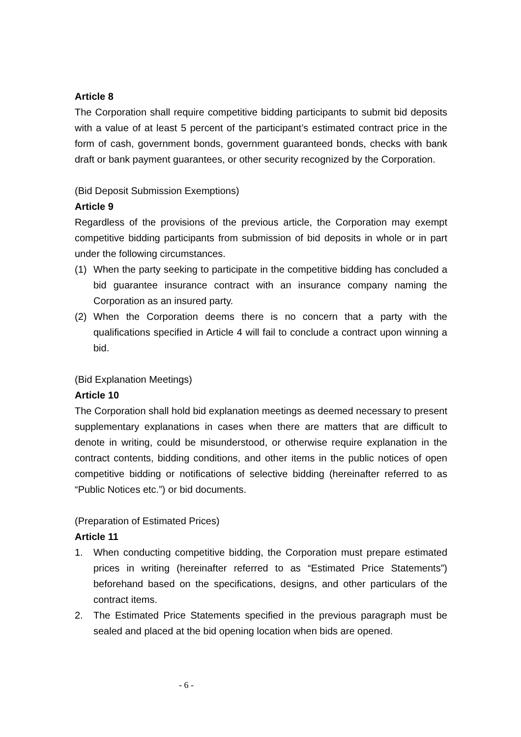Article 8
The Corporation shall require competitive bidding participants to submit bid deposits with a value of at least 5 percent of the participant’s estimated contract price in the form of cash, government bonds, government guaranteed bonds, checks with bank draft or bank payment guarantees, or other security recognized by the Corporation.
(Bid Deposit Submission Exemptions)
Article 9
Regardless of the provisions of the previous article, the Corporation may exempt competitive bidding participants from submission of bid deposits in whole or in part under the following circumstances.
(1) When the party seeking to participate in the competitive bidding has concluded a bid guarantee insurance contract with an insurance company naming the Corporation as an insured party.
(2) When the Corporation deems there is no concern that a party with the qualifications specified in Article 4 will fail to conclude a contract upon winning a bid.
(Bid Explanation Meetings)
Article 10
The Corporation shall hold bid explanation meetings as deemed necessary to present supplementary explanations in cases when there are matters that are difficult to denote in writing, could be misunderstood, or otherwise require explanation in the contract contents, bidding conditions, and other items in the public notices of open competitive bidding or notifications of selective bidding (hereinafter referred to as “Public Notices etc.”) or bid documents.
(Preparation of Estimated Prices)
Article 11
1. When conducting competitive bidding, the Corporation must prepare estimated prices in writing (hereinafter referred to as “Estimated Price Statements”) beforehand based on the specifications, designs, and other particulars of the contract items.
2. The Estimated Price Statements specified in the previous paragraph must be sealed and placed at the bid opening location when bids are opened.
- 6 -